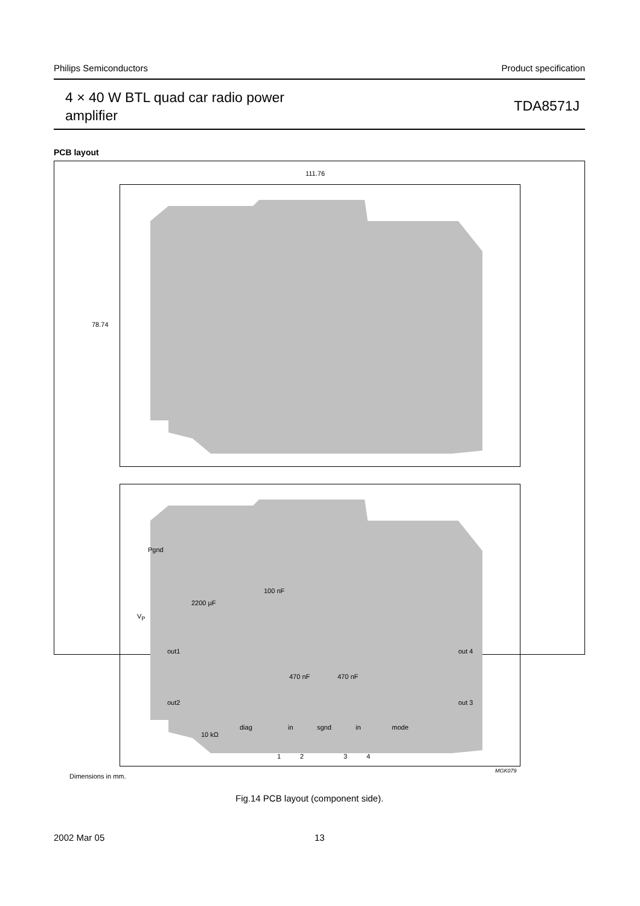Philips Semiconductors Product specification
4 × 40 W BTL quad car radio power
amplifier
TDA8571J
PCB layout
111.76
78.74
Pgnd
2200 µF
V<sub>P</sub>
100 nF
out1
out2
out 4
out 3
470 nF 470 nF
10 kΩ
diag in sgnd in mode
1 2 3 4
Dimensions in mm.
MGK079
Fig.14 PCB layout (component side).
2002 Mar 05 13